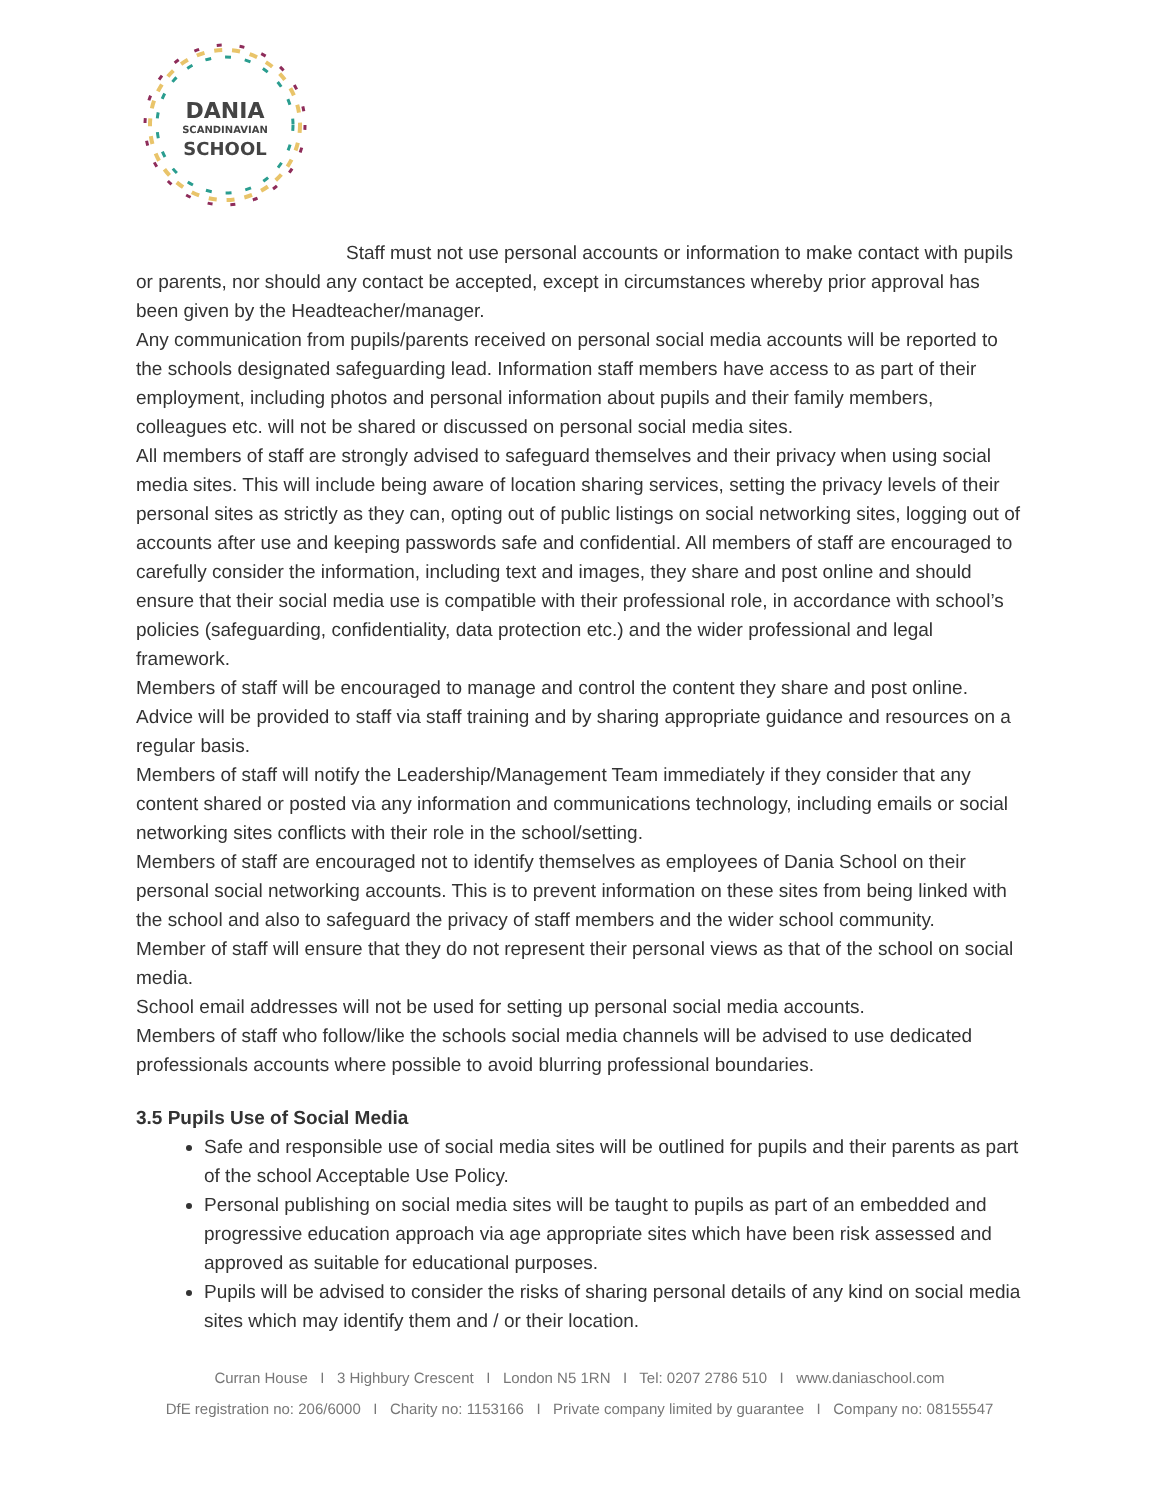DANIA
SCANDINAVIAN
SCHOOL
Staff must not use personal accounts or information to make contact with pupils or parents, nor should any contact be accepted, except in circumstances whereby prior approval has been given by the Headteacher/manager.
Any communication from pupils/parents received on personal social media accounts will be reported to the schools designated safeguarding lead. Information staff members have access to as part of their employment, including photos and personal information about pupils and their family members, colleagues etc. will not be shared or discussed on personal social media sites.
All members of staff are strongly advised to safeguard themselves and their privacy when using social media sites. This will include being aware of location sharing services, setting the privacy levels of their personal sites as strictly as they can, opting out of public listings on social networking sites, logging out of accounts after use and keeping passwords safe and confidential. All members of staff are encouraged to carefully consider the information, including text and images, they share and post online and should ensure that their social media use is compatible with their professional role, in accordance with school’s policies (safeguarding, confidentiality, data protection etc.) and the wider professional and legal framework.
Members of staff will be encouraged to manage and control the content they share and post online. Advice will be provided to staff via staff training and by sharing appropriate guidance and resources on a regular basis.
Members of staff will notify the Leadership/Management Team immediately if they consider that any content shared or posted via any information and communications technology, including emails or social networking sites conflicts with their role in the school/setting.
Members of staff are encouraged not to identify themselves as employees of Dania School on their personal social networking accounts. This is to prevent information on these sites from being linked with the school and also to safeguard the privacy of staff members and the wider school community.
Member of staff will ensure that they do not represent their personal views as that of the school on social media.
School email addresses will not be used for setting up personal social media accounts.
Members of staff who follow/like the schools social media channels will be advised to use dedicated professionals accounts where possible to avoid blurring professional boundaries.
3.5 Pupils Use of Social Media
Safe and responsible use of social media sites will be outlined for pupils and their parents as part of the school Acceptable Use Policy.
Personal publishing on social media sites will be taught to pupils as part of an embedded and progressive education approach via age appropriate sites which have been risk assessed and approved as suitable for educational purposes.
Pupils will be advised to consider the risks of sharing personal details of any kind on social media sites which may identify them and / or their location.
Curran House I 3 Highbury Crescent I London N5 1RN I Tel: 0207 2786 510 I www.daniaschool.com
DfE registration no: 206/6000 I Charity no: 1153166 I Private company limited by guarantee I Company no: 08155547